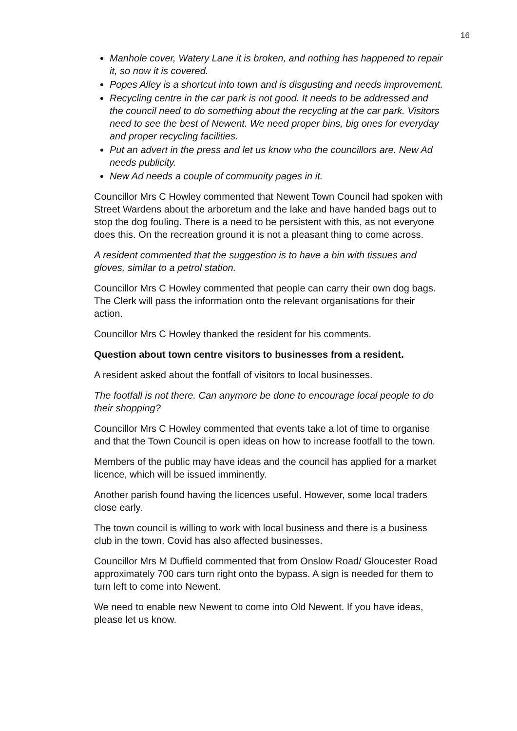16
Manhole cover, Watery Lane it is broken, and nothing has happened to repair it, so now it is covered.
Popes Alley is a shortcut into town and is disgusting and needs improvement.
Recycling centre in the car park is not good. It needs to be addressed and the council need to do something about the recycling at the car park. Visitors need to see the best of Newent. We need proper bins, big ones for everyday and proper recycling facilities.
Put an advert in the press and let us know who the councillors are. New Ad needs publicity.
New Ad needs a couple of community pages in it.
Councillor Mrs C Howley commented that Newent Town Council had spoken with Street Wardens about the arboretum and the lake and have handed bags out to stop the dog fouling. There is a need to be persistent with this, as not everyone does this. On the recreation ground it is not a pleasant thing to come across.
A resident commented that the suggestion is to have a bin with tissues and gloves, similar to a petrol station.
Councillor Mrs C Howley commented that people can carry their own dog bags. The Clerk will pass the information onto the relevant organisations for their action.
Councillor Mrs C Howley thanked the resident for his comments.
Question about town centre visitors to businesses from a resident.
A resident asked about the footfall of visitors to local businesses.
The footfall is not there. Can anymore be done to encourage local people to do their shopping?
Councillor Mrs C Howley commented that events take a lot of time to organise and that the Town Council is open ideas on how to increase footfall to the town.
Members of the public may have ideas and the council has applied for a market licence, which will be issued imminently.
Another parish found having the licences useful. However, some local traders close early.
The town council is willing to work with local business and there is a business club in the town. Covid has also affected businesses.
Councillor Mrs M Duffield commented that from Onslow Road/ Gloucester Road approximately 700 cars turn right onto the bypass. A sign is needed for them to turn left to come into Newent.
We need to enable new Newent to come into Old Newent. If you have ideas, please let us know.